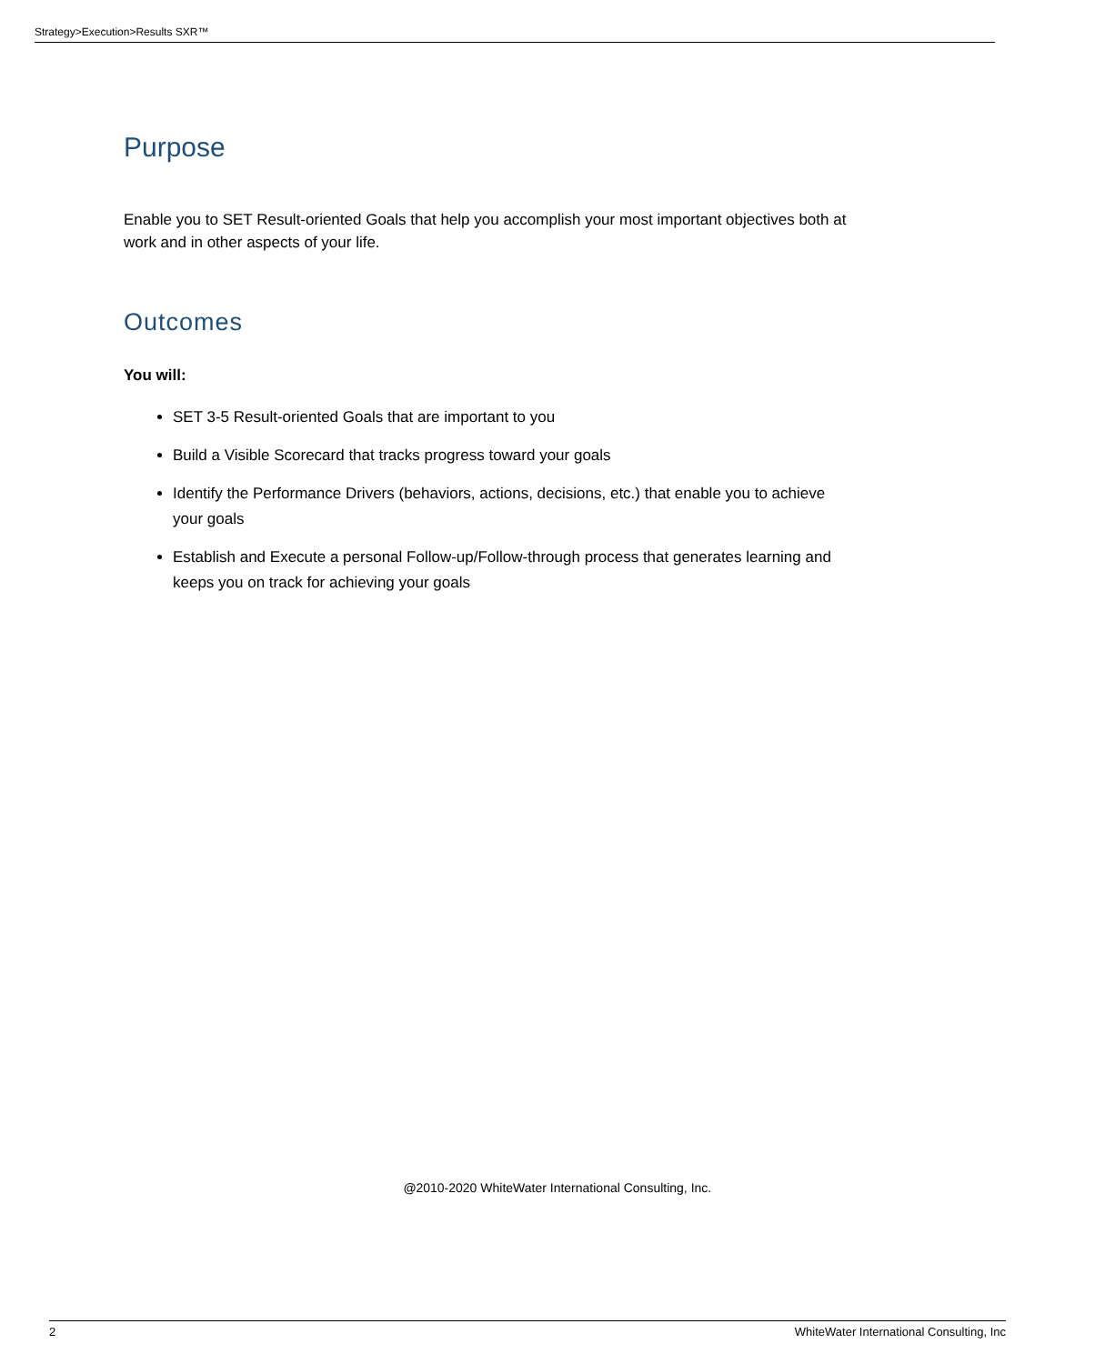Strategy>Execution>Results SXR™
Purpose
Enable you to SET Result-oriented Goals that help you accomplish your most important objectives both at work and in other aspects of your life.
Outcomes
You will:
SET 3-5 Result-oriented Goals that are important to you
Build a Visible Scorecard that tracks progress toward your goals
Identify the Performance Drivers (behaviors, actions, decisions, etc.) that enable you to achieve your goals
Establish and Execute a personal Follow-up/Follow-through process that generates learning and keeps you on track for achieving your goals
@2010-2020 WhiteWater International Consulting, Inc.
2 WhiteWater International Consulting, Inc